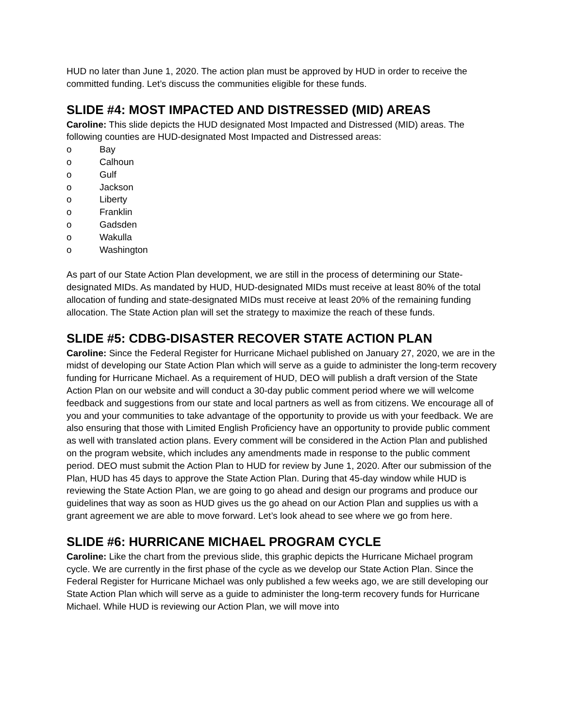HUD no later than June 1, 2020. The action plan must be approved by HUD in order to receive the committed funding. Let’s discuss the communities eligible for these funds.
SLIDE #4: MOST IMPACTED AND DISTRESSED (MID) AREAS
Caroline: This slide depicts the HUD designated Most Impacted and Distressed (MID) areas. The following counties are HUD-designated Most Impacted and Distressed areas:
o Bay
o Calhoun
o Gulf
o Jackson
o Liberty
o Franklin
o Gadsden
o Wakulla
o Washington
As part of our State Action Plan development, we are still in the process of determining our State-designated MIDs. As mandated by HUD, HUD-designated MIDs must receive at least 80% of the total allocation of funding and state-designated MIDs must receive at least 20% of the remaining funding allocation. The State Action plan will set the strategy to maximize the reach of these funds.
SLIDE #5: CDBG-DISASTER RECOVER STATE ACTION PLAN
Caroline: Since the Federal Register for Hurricane Michael published on January 27, 2020, we are in the midst of developing our State Action Plan which will serve as a guide to administer the long-term recovery funding for Hurricane Michael. As a requirement of HUD, DEO will publish a draft version of the State Action Plan on our website and will conduct a 30-day public comment period where we will welcome feedback and suggestions from our state and local partners as well as from citizens. We encourage all of you and your communities to take advantage of the opportunity to provide us with your feedback. We are also ensuring that those with Limited English Proficiency have an opportunity to provide public comment as well with translated action plans. Every comment will be considered in the Action Plan and published on the program website, which includes any amendments made in response to the public comment period. DEO must submit the Action Plan to HUD for review by June 1, 2020. After our submission of the Plan, HUD has 45 days to approve the State Action Plan. During that 45-day window while HUD is reviewing the State Action Plan, we are going to go ahead and design our programs and produce our guidelines that way as soon as HUD gives us the go ahead on our Action Plan and supplies us with a grant agreement we are able to move forward. Let’s look ahead to see where we go from here.
SLIDE #6: HURRICANE MICHAEL PROGRAM CYCLE
Caroline: Like the chart from the previous slide, this graphic depicts the Hurricane Michael program cycle. We are currently in the first phase of the cycle as we develop our State Action Plan. Since the Federal Register for Hurricane Michael was only published a few weeks ago, we are still developing our State Action Plan which will serve as a guide to administer the long-term recovery funds for Hurricane Michael. While HUD is reviewing our Action Plan, we will move into